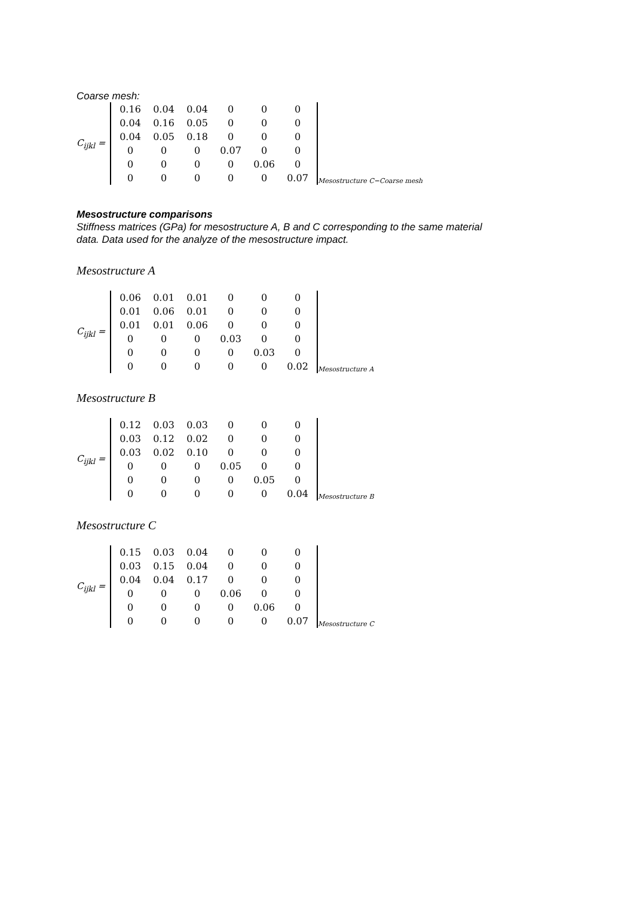Coarse mesh:
C<sub>ijkl</sub> =
| 0.16 | 0.04 | 0.04 | 0 | 0 | 0 |
| 0.04 | 0.16 | 0.05 | 0 | 0 | 0 |
| 0.04 | 0.05 | 0.18 | 0 | 0 | 0 |
| 0 | 0 | 0 | 0.07 | 0 | 0 |
| 0 | 0 | 0 | 0 | 0.06 | 0 |
| 0 | 0 | 0 | 0 | 0 | 0.07 |
Mesostructure C−Coarse mesh
Mesostructure comparisons
Stiffness matrices (GPa) for mesostructure A, B and C corresponding to the same material
data. Data used for the analyze of the mesostructure impact.
Mesostructure A
C<sub>ijkl</sub> =
| 0.06 | 0.01 | 0.01 | 0 | 0 | 0 |
| 0.01 | 0.06 | 0.01 | 0 | 0 | 0 |
| 0.01 | 0.01 | 0.06 | 0 | 0 | 0 |
| 0 | 0 | 0 | 0.03 | 0 | 0 |
| 0 | 0 | 0 | 0 | 0.03 | 0 |
| 0 | 0 | 0 | 0 | 0 | 0.02 |
Mesostructure A
Mesostructure B
C<sub>ijkl</sub> =
| 0.12 | 0.03 | 0.03 | 0 | 0 | 0 |
| 0.03 | 0.12 | 0.02 | 0 | 0 | 0 |
| 0.03 | 0.02 | 0.10 | 0 | 0 | 0 |
| 0 | 0 | 0 | 0.05 | 0 | 0 |
| 0 | 0 | 0 | 0 | 0.05 | 0 |
| 0 | 0 | 0 | 0 | 0 | 0.04 |
Mesostructure B
Mesostructure C
C<sub>ijkl</sub> =
| 0.15 | 0.03 | 0.04 | 0 | 0 | 0 |
| 0.03 | 0.15 | 0.04 | 0 | 0 | 0 |
| 0.04 | 0.04 | 0.17 | 0 | 0 | 0 |
| 0 | 0 | 0 | 0.06 | 0 | 0 |
| 0 | 0 | 0 | 0 | 0.06 | 0 |
| 0 | 0 | 0 | 0 | 0 | 0.07 |
Mesostructure C